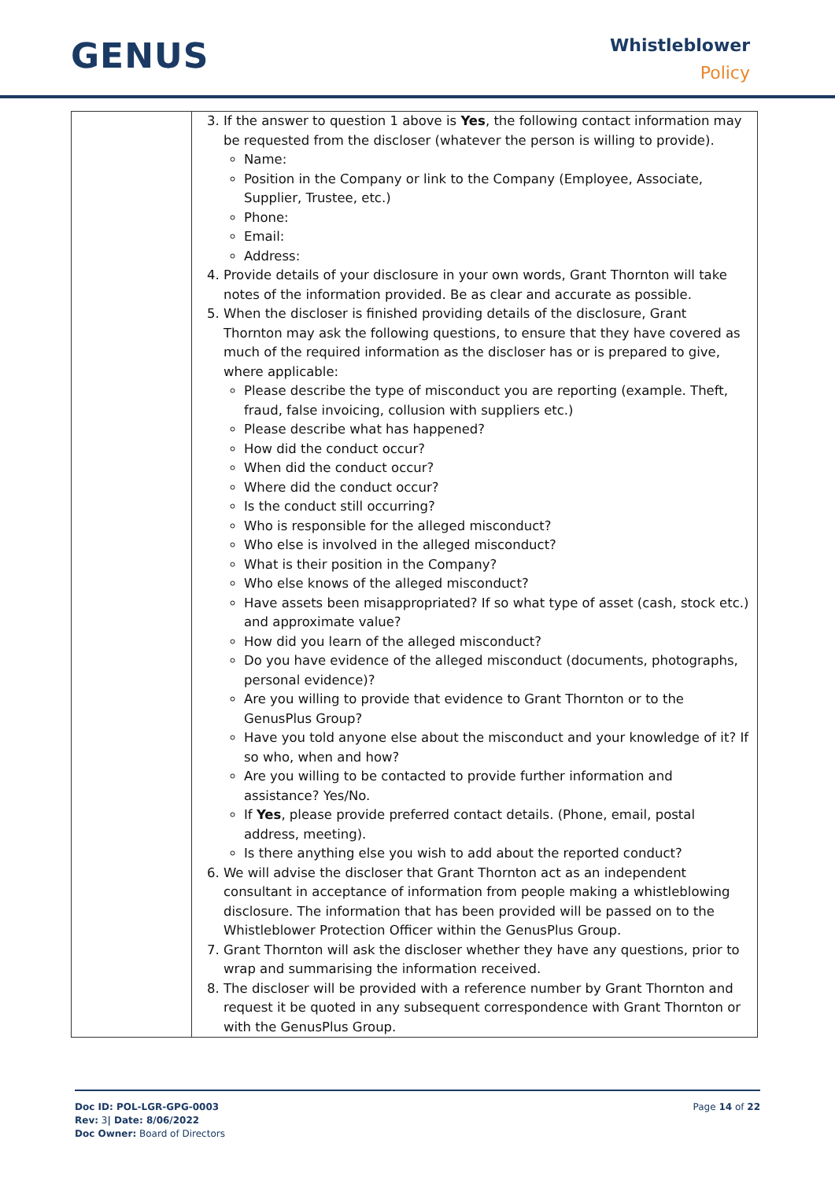GENUS
Whistleblower
Policy
| | 3. If the answer to question 1 above is Yes , the following contact information may be requested from the discloser (whatever the person is willing to provide). Name: Position in the Company or link to the Company (Employee, Associate, Supplier, Trustee, etc.) Phone: Email: Address: 4. Provide details of your disclosure in your own words, Grant Thornton will take notes of the information provided. Be as clear and accurate as possible. 5. When the discloser is finished providing details of the disclosure, Grant Thornton may ask the following questions, to ensure that they have covered as much of the required information as the discloser has or is prepared to give, where applicable: Please describe the type of misconduct you are reporting (example. Theft, fraud, false invoicing, collusion with suppliers etc.) Please describe what has happened? How did the conduct occur? When did the conduct occur? Where did the conduct occur? Is the conduct still occurring? Who is responsible for the alleged misconduct? Who else is involved in the alleged misconduct? What is their position in the Company? Who else knows of the alleged misconduct? Have assets been misappropriated? If so what type of asset (cash, stock etc.) and approximate value? How did you learn of the alleged misconduct? Do you have evidence of the alleged misconduct (documents, photographs, personal evidence)? Are you willing to provide that evidence to Grant Thornton or to the GenusPlus Group? Have you told anyone else about the misconduct and your knowledge of it? If so who, when and how? Are you willing to be contacted to provide further information and assistance? Yes/No. If Yes , please provide preferred contact details. (Phone, email, postal address, meeting). Is there anything else you wish to add about the reported conduct? 6. We will advise the discloser that Grant Thornton act as an independent consultant in acceptance of information from people making a whistleblowing disclosure. The information that has been provided will be passed on to the Whistleblower Protection Officer within the GenusPlus Group. 7. Grant Thornton will ask the discloser whether they have any questions, prior to wrap and summarising the information received. 8. The discloser will be provided with a reference number by Grant Thornton and request it be quoted in any subsequent correspondence with Grant Thornton or with the GenusPlus Group. |
Doc ID: POL-LGR-GPG-0003
Rev: 3| Date: 8/06/2022
Doc Owner: Board of Directors
Page 14 of 22